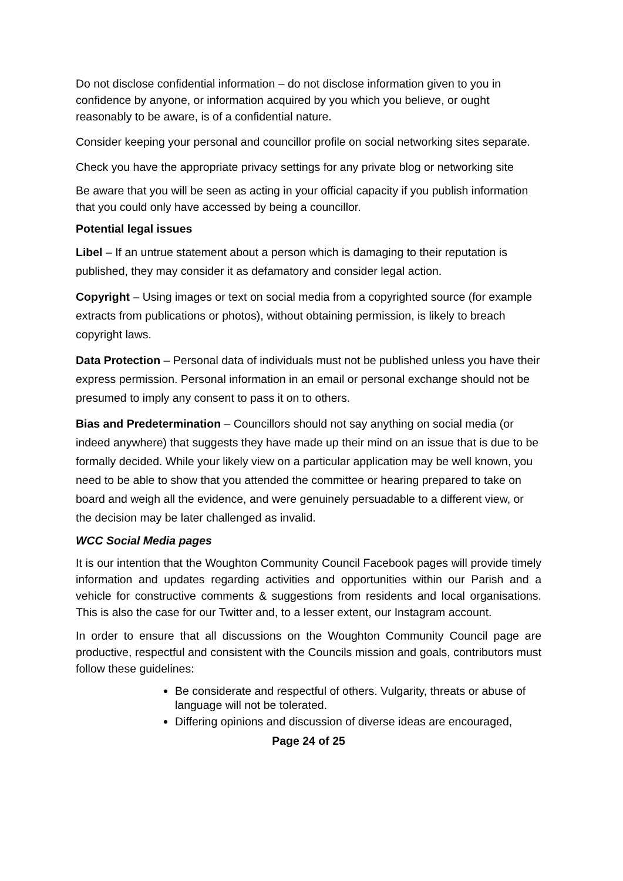Do not disclose confidential information – do not disclose information given to you in confidence by anyone, or information acquired by you which you believe, or ought reasonably to be aware, is of a confidential nature.
Consider keeping your personal and councillor profile on social networking sites separate.
Check you have the appropriate privacy settings for any private blog or networking site
Be aware that you will be seen as acting in your official capacity if you publish information that you could only have accessed by being a councillor.
Potential legal issues
Libel – If an untrue statement about a person which is damaging to their reputation is published, they may consider it as defamatory and consider legal action.
Copyright – Using images or text on social media from a copyrighted source (for example extracts from publications or photos), without obtaining permission, is likely to breach copyright laws.
Data Protection – Personal data of individuals must not be published unless you have their express permission. Personal information in an email or personal exchange should not be presumed to imply any consent to pass it on to others.
Bias and Predetermination – Councillors should not say anything on social media (or indeed anywhere) that suggests they have made up their mind on an issue that is due to be formally decided. While your likely view on a particular application may be well known, you need to be able to show that you attended the committee or hearing prepared to take on board and weigh all the evidence, and were genuinely persuadable to a different view, or the decision may be later challenged as invalid.
WCC Social Media pages
It is our intention that the Woughton Community Council Facebook pages will provide timely information and updates regarding activities and opportunities within our Parish and a vehicle for constructive comments & suggestions from residents and local organisations. This is also the case for our Twitter and, to a lesser extent, our Instagram account.
In order to ensure that all discussions on the Woughton Community Council page are productive, respectful and consistent with the Councils mission and goals, contributors must follow these guidelines:
Be considerate and respectful of others. Vulgarity, threats or abuse of language will not be tolerated.
Differing opinions and discussion of diverse ideas are encouraged,
Page 24 of 25